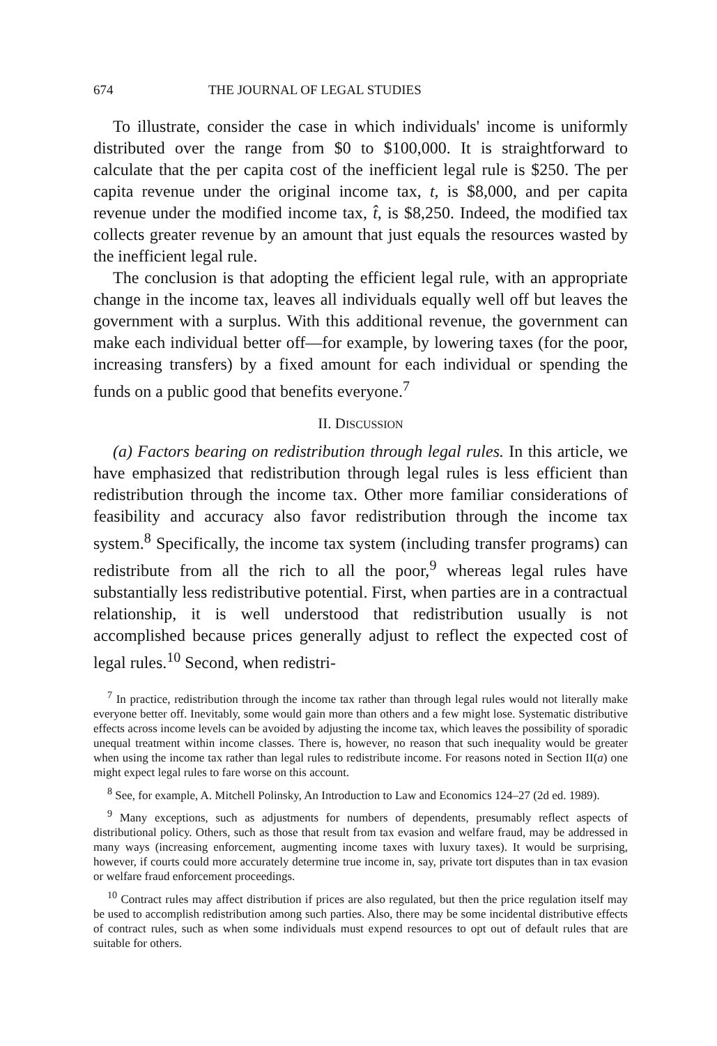674 THE JOURNAL OF LEGAL STUDIES
To illustrate, consider the case in which individuals' income is uniformly distributed over the range from $0 to $100,000. It is straightforward to calculate that the per capita cost of the inefficient legal rule is $250. The per capita revenue under the original income tax, t, is $8,000, and per capita revenue under the modified income tax, t̂, is $8,250. Indeed, the modified tax collects greater revenue by an amount that just equals the resources wasted by the inefficient legal rule.
The conclusion is that adopting the efficient legal rule, with an appropriate change in the income tax, leaves all individuals equally well off but leaves the government with a surplus. With this additional revenue, the government can make each individual better off—for example, by lowering taxes (for the poor, increasing transfers) by a fixed amount for each individual or spending the funds on a public good that benefits everyone.<sup>7</sup>
II. DISCUSSION
(a) Factors bearing on redistribution through legal rules. In this article, we have emphasized that redistribution through legal rules is less efficient than redistribution through the income tax. Other more familiar considerations of feasibility and accuracy also favor redistribution through the income tax system.<sup>8</sup> Specifically, the income tax system (including transfer programs) can redistribute from all the rich to all the poor,<sup>9</sup> whereas legal rules have substantially less redistributive potential. First, when parties are in a contractual relationship, it is well understood that redistribution usually is not accomplished because prices generally adjust to reflect the expected cost of legal rules.<sup>10</sup> Second, when redistri-
<sup>7</sup> In practice, redistribution through the income tax rather than through legal rules would not literally make everyone better off. Inevitably, some would gain more than others and a few might lose. Systematic distributive effects across income levels can be avoided by adjusting the income tax, which leaves the possibility of sporadic unequal treatment within income classes. There is, however, no reason that such inequality would be greater when using the income tax rather than legal rules to redistribute income. For reasons noted in Section II(a) one might expect legal rules to fare worse on this account.
<sup>8</sup> See, for example, A. Mitchell Polinsky, An Introduction to Law and Economics 124–27 (2d ed. 1989).
<sup>9</sup> Many exceptions, such as adjustments for numbers of dependents, presumably reflect aspects of distributional policy. Others, such as those that result from tax evasion and welfare fraud, may be addressed in many ways (increasing enforcement, augmenting income taxes with luxury taxes). It would be surprising, however, if courts could more accurately determine true income in, say, private tort disputes than in tax evasion or welfare fraud enforcement proceedings.
<sup>10</sup> Contract rules may affect distribution if prices are also regulated, but then the price regulation itself may be used to accomplish redistribution among such parties. Also, there may be some incidental distributive effects of contract rules, such as when some individuals must expend resources to opt out of default rules that are suitable for others.